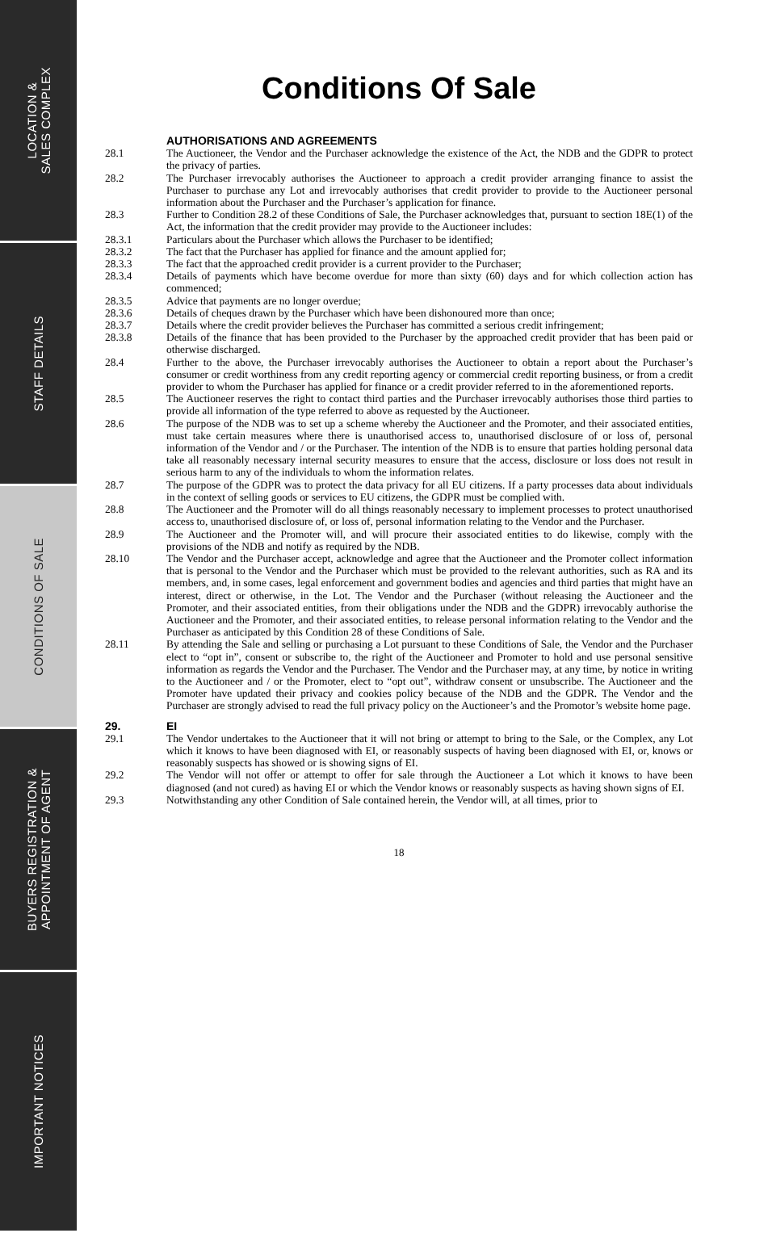LOCATION &
SALES COMPLEX
STAFF DETAILS
CONDITIONS OF SALE
BUYERS REGISTRATION &
APPOINTMENT OF AGENT
IMPORTANT NOTICES
Conditions Of Sale
AUTHORISATIONS AND AGREEMENTS
28.1 The Auctioneer, the Vendor and the Purchaser acknowledge the existence of the Act, the NDB and the GDPR to protect the privacy of parties.
28.2 The Purchaser irrevocably authorises the Auctioneer to approach a credit provider arranging finance to assist the Purchaser to purchase any Lot and irrevocably authorises that credit provider to provide to the Auctioneer personal information about the Purchaser and the Purchaser’s application for finance.
28.3 Further to Condition 28.2 of these Conditions of Sale, the Purchaser acknowledges that, pursuant to section 18E(1) of the Act, the information that the credit provider may provide to the Auctioneer includes:
28.3.1 Particulars about the Purchaser which allows the Purchaser to be identified;
28.3.2 The fact that the Purchaser has applied for finance and the amount applied for;
28.3.3 The fact that the approached credit provider is a current provider to the Purchaser;
28.3.4 Details of payments which have become overdue for more than sixty (60) days and for which collection action has commenced;
28.3.5 Advice that payments are no longer overdue;
28.3.6 Details of cheques drawn by the Purchaser which have been dishonoured more than once;
28.3.7 Details where the credit provider believes the Purchaser has committed a serious credit infringement;
28.3.8 Details of the finance that has been provided to the Purchaser by the approached credit provider that has been paid or otherwise discharged.
28.4 Further to the above, the Purchaser irrevocably authorises the Auctioneer to obtain a report about the Purchaser’s consumer or credit worthiness from any credit reporting agency or commercial credit reporting business, or from a credit provider to whom the Purchaser has applied for finance or a credit provider referred to in the aforementioned reports.
28.5 The Auctioneer reserves the right to contact third parties and the Purchaser irrevocably authorises those third parties to provide all information of the type referred to above as requested by the Auctioneer.
28.6 The purpose of the NDB was to set up a scheme whereby the Auctioneer and the Promoter, and their associated entities, must take certain measures where there is unauthorised access to, unauthorised disclosure of or loss of, personal information of the Vendor and / or the Purchaser. The intention of the NDB is to ensure that parties holding personal data take all reasonably necessary internal security measures to ensure that the access, disclosure or loss does not result in serious harm to any of the individuals to whom the information relates.
28.7 The purpose of the GDPR was to protect the data privacy for all EU citizens. If a party processes data about individuals in the context of selling goods or services to EU citizens, the GDPR must be complied with.
28.8 The Auctioneer and the Promoter will do all things reasonably necessary to implement processes to protect unauthorised access to, unauthorised disclosure of, or loss of, personal information relating to the Vendor and the Purchaser.
28.9 The Auctioneer and the Promoter will, and will procure their associated entities to do likewise, comply with the provisions of the NDB and notify as required by the NDB.
28.10 The Vendor and the Purchaser accept, acknowledge and agree that the Auctioneer and the Promoter collect information that is personal to the Vendor and the Purchaser which must be provided to the relevant authorities, such as RA and its members, and, in some cases, legal enforcement and government bodies and agencies and third parties that might have an interest, direct or otherwise, in the Lot. The Vendor and the Purchaser (without releasing the Auctioneer and the Promoter, and their associated entities, from their obligations under the NDB and the GDPR) irrevocably authorise the Auctioneer and the Promoter, and their associated entities, to release personal information relating to the Vendor and the Purchaser as anticipated by this Condition 28 of these Conditions of Sale.
28.11 By attending the Sale and selling or purchasing a Lot pursuant to these Conditions of Sale, the Vendor and the Purchaser elect to “opt in”, consent or subscribe to, the right of the Auctioneer and Promoter to hold and use personal sensitive information as regards the Vendor and the Purchaser. The Vendor and the Purchaser may, at any time, by notice in writing to the Auctioneer and / or the Promoter, elect to “opt out”, withdraw consent or unsubscribe. The Auctioneer and the Promoter have updated their privacy and cookies policy because of the NDB and the GDPR. The Vendor and the Purchaser are strongly advised to read the full privacy policy on the Auctioneer’s and the Promotor’s website home page.
29. EI
29.1 The Vendor undertakes to the Auctioneer that it will not bring or attempt to bring to the Sale, or the Complex, any Lot which it knows to have been diagnosed with EI, or reasonably suspects of having been diagnosed with EI, or, knows or reasonably suspects has showed or is showing signs of EI.
29.2 The Vendor will not offer or attempt to offer for sale through the Auctioneer a Lot which it knows to have been diagnosed (and not cured) as having EI or which the Vendor knows or reasonably suspects as having shown signs of EI.
29.3 Notwithstanding any other Condition of Sale contained herein, the Vendor will, at all times, prior to
18